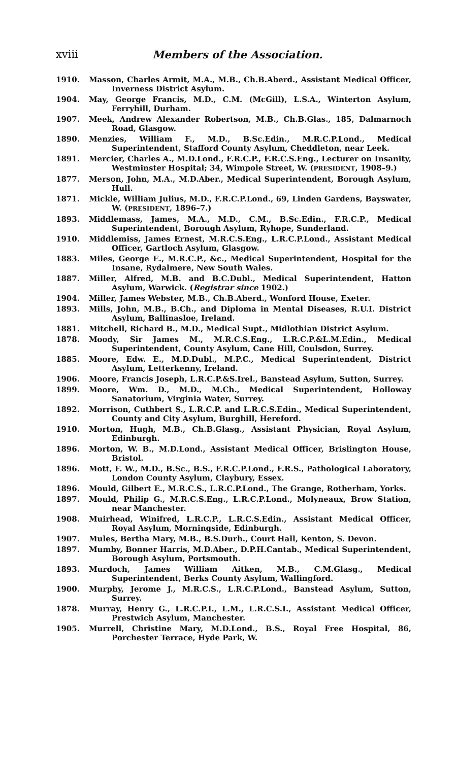xviii Members of the Association.
1910. Masson, Charles Armit, M.A., M.B., Ch.B.Aberd., Assistant Medical Officer, Inverness District Asylum.
1904. May, George Francis, M.D., C.M. (McGill), L.S.A., Winterton Asylum, Ferryhill, Durham.
1907. Meek, Andrew Alexander Robertson, M.B., Ch.B.Glas., 185, Dalmarnoch Road, Glasgow.
1890. Menzies, William F., M.D., B.Sc.Edin., M.R.C.P.Lond., Medical Superintendent, Stafford County Asylum, Cheddleton, near Leek.
1891. Mercier, Charles A., M.D.Lond., F.R.C.P., F.R.C.S.Eng., Lecturer on Insanity, Westminster Hospital; 34, Wimpole Street, W. (PRESIDENT, 1908–9.)
1877. Merson, John, M.A., M.D.Aber., Medical Superintendent, Borough Asylum, Hull.
1871. Mickle, William Julius, M.D., F.R.C.P.Lond., 69, Linden Gardens, Bayswater, W. (PRESIDENT, 1896–7.)
1893. Middlemass, James, M.A., M.D., C.M., B.Sc.Edin., F.R.C.P., Medical Superintendent, Borough Asylum, Ryhope, Sunderland.
1910. Middlemiss, James Ernest, M.R.C.S.Eng., L.R.C.P.Lond., Assistant Medical Officer, Gartloch Asylum, Glasgow.
1883. Miles, George E., M.R.C.P., &c., Medical Superintendent, Hospital for the Insane, Rydalmere, New South Wales.
1887. Miller, Alfred, M.B. and B.C.Dubl., Medical Superintendent, Hatton Asylum, Warwick. (Registrar since 1902.)
1904. Miller, James Webster, M.B., Ch.B.Aberd., Wonford House, Exeter.
1893. Mills, John, M.B., B.Ch., and Diploma in Mental Diseases, R.U.I. District Asylum, Ballinasloe, Ireland.
1881. Mitchell, Richard B., M.D., Medical Supt., Midlothian District Asylum.
1878. Moody, Sir James M., M.R.C.S.Eng., L.R.C.P.&L.M.Edin., Medical Superintendent, County Asylum, Cane Hill, Coulsdon, Surrey.
1885. Moore, Edw. E., M.D.Dubl., M.P.C., Medical Superintendent, District Asylum, Letterkenny, Ireland.
1906. Moore, Francis Joseph, L.R.C.P.&S.Irel., Banstead Asylum, Sutton, Surrey.
1899. Moore, Wm. D., M.D., M.Ch., Medical Superintendent, Holloway Sanatorium, Virginia Water, Surrey.
1892. Morrison, Cuthbert S., L.R.C.P. and L.R.C.S.Edin., Medical Superintendent, County and City Asylum, Burghill, Hereford.
1910. Morton, Hugh, M.B., Ch.B.Glasg., Assistant Physician, Royal Asylum, Edinburgh.
1896. Morton, W. B., M.D.Lond., Assistant Medical Officer, Brislington House, Bristol.
1896. Mott, F. W., M.D., B.Sc., B.S., F.R.C.P.Lond., F.R.S., Pathological Laboratory, London County Asylum, Claybury, Essex.
1896. Mould, Gilbert E., M.R.C.S., L.R.C.P.Lond., The Grange, Rotherham, Yorks.
1897. Mould, Philip G., M.R.C.S.Eng., L.R.C.P.Lond., Molyneaux, Brow Station, near Manchester.
1908. Muirhead, Winifred, L.R.C.P., L.R.C.S.Edin., Assistant Medical Officer, Royal Asylum, Morningside, Edinburgh.
1907. Mules, Bertha Mary, M.B., B.S.Durh., Court Hall, Kenton, S. Devon.
1897. Mumby, Bonner Harris, M.D.Aber., D.P.H.Cantab., Medical Superintendent, Borough Asylum, Portsmouth.
1893. Murdoch, James William Aitken, M.B., C.M.Glasg., Medical Superintendent, Berks County Asylum, Wallingford.
1900. Murphy, Jerome J., M.R.C.S., L.R.C.P.Lond., Banstead Asylum, Sutton, Surrey.
1878. Murray, Henry G., L.R.C.P.I., L.M., L.R.C.S.I., Assistant Medical Officer, Prestwich Asylum, Manchester.
1905. Murrell, Christine Mary, M.D.Lond., B.S., Royal Free Hospital, 86, Porchester Terrace, Hyde Park, W.